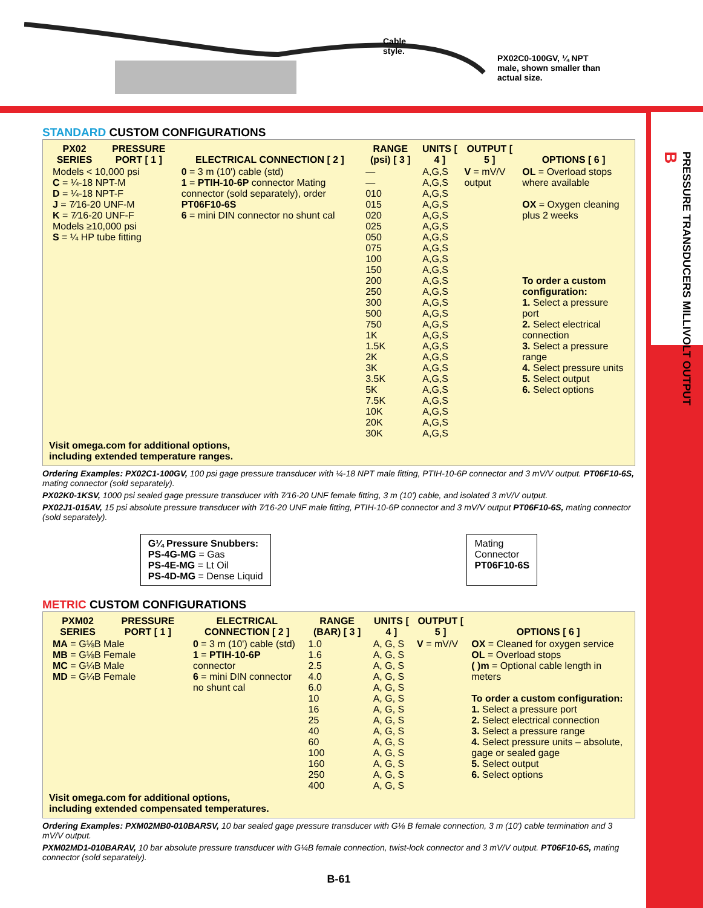Cable
style.
PX02C0-100GV, ¼ NPT
male, shown smaller than
actual size.
PRESSURE TRANSDUCERS MILLIVOLT OUTPUT
B
STANDARD CUSTOM CONFIGURATIONS
| PX02 SERIES | PRESSURE PORT [ 1 ] | ELECTRICAL CONNECTION [ 2 ] | RANGE (psi) [ 3 ] | UNITS [ 4 ] | OUTPUT [ 5 ] | OPTIONS [ 6 ] |
| --- | --- | --- | --- | --- | --- | --- |
| Models < 10,000 psi C = ¼-18 NPT-M D = ¼-18 NPT-F J = 7⁄16-20 UNF-M K = 7⁄16-20 UNF-F Models ≥10,000 psi S = ¼ HP tube fitting | | 0 = 3 m (10') cable (std) 1 = PTIH-10-6P connector Mating connector (sold separately), order PT06F10-6S 6 = mini DIN connector no shunt cal | — — 010 015 020 025 050 075 100 150 200 250 300 500 750 1K 1.5K 2K 3K 3.5K 5K 7.5K 10K 20K 30K | A,G,S A,G,S A,G,S A,G,S A,G,S A,G,S A,G,S A,G,S A,G,S A,G,S A,G,S A,G,S A,G,S A,G,S A,G,S A,G,S A,G,S A,G,S A,G,S A,G,S A,G,S A,G,S A,G,S A,G,S A,G,S | V = mV/V output | OL = Overload stops where available OX = Oxygen cleaning plus 2 weeks To order a custom configuration: 1. Select a pressure port 2. Select electrical connection 3. Select a pressure range 4. Select pressure units 5. Select output 6. Select options |
Visit omega.com for additional options,
including extended temperature ranges.
Ordering Examples: PX02C1-100GV, 100 psi gage pressure transducer with ¼-18 NPT male fitting, PTIH-10-6P connector and 3 mV/V output. PT06F10-6S, mating connector (sold separately).
PX02K0-1KSV, 1000 psi sealed gage pressure transducer with 7⁄16-20 UNF female fitting, 3 m (10') cable, and isolated 3 mV/V output.
PX02J1-015AV, 15 psi absolute pressure transducer with 7⁄16-20 UNF male fitting, PTIH-10-6P connector and 3 mV/V output PT06F10-6S, mating connector (sold separately).
G¼ Pressure Snubbers:
PS-4G-MG = Gas
PS-4E-MG = Lt Oil
PS-4D-MG = Dense Liquid
Mating
Connector
PT06F10-6S
METRIC CUSTOM CONFIGURATIONS
| PXM02 SERIES | PRESSURE PORT [ 1 ] | ELECTRICAL CONNECTION [ 2 ] | RANGE (BAR) [ 3 ] | UNITS [ 4 ] | OUTPUT [ 5 ] | OPTIONS [ 6 ] |
| --- | --- | --- | --- | --- | --- | --- |
| MA = G⅛B Male MB = G⅛B Female MC = G¼B Male MD = G¼B Female | | 0 = 3 m (10') cable (std) 1 = PTIH-10-6P connector 6 = mini DIN connector no shunt cal | 1.0 1.6 2.5 4.0 6.0 10 16 25 40 60 100 160 250 400 | A, G, S A, G, S A, G, S A, G, S A, G, S A, G, S A, G, S A, G, S A, G, S A, G, S A, G, S A, G, S A, G, S A, G, S | V = mV/V | OX = Cleaned for oxygen service OL = Overload stops ( )m = Optional cable length in meters To order a custom configuration: 1. Select a pressure port 2. Select electrical connection 3. Select a pressure range 4. Select pressure units – absolute, gage or sealed gage 5. Select output 6. Select options |
Visit omega.com for additional options,
including extended compensated temperatures.
Ordering Examples: PXM02MB0-010BARSV, 10 bar sealed gage pressure transducer with G⅛ B female connection, 3 m (10') cable termination and 3 mV/V output.
PXM02MD1-010BARAV, 10 bar absolute pressure transducer with G¼B female connection, twist-lock connector and 3 mV/V output. PT06F10-6S, mating connector (sold separately).
B-61